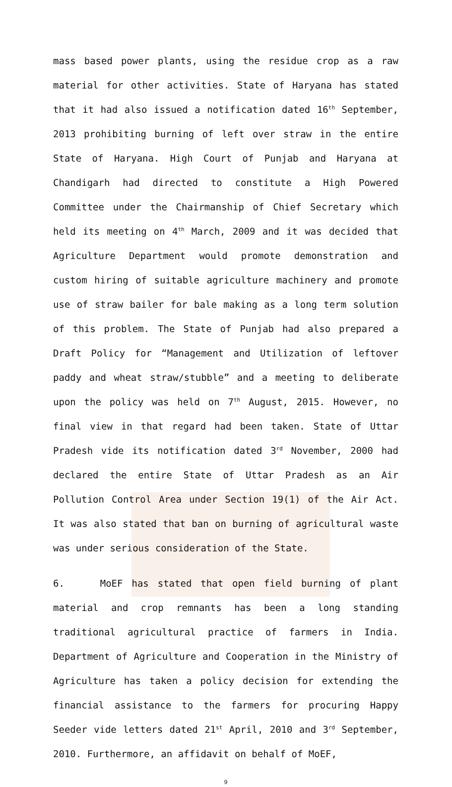mass based power plants, using the residue crop as a raw material for other activities. State of Haryana has stated that it had also issued a notification dated 16<sup>th</sup> September, 2013 prohibiting burning of left over straw in the entire State of Haryana. High Court of Punjab and Haryana at Chandigarh had directed to constitute a High Powered Committee under the Chairmanship of Chief Secretary which held its meeting on 4<sup>th</sup> March, 2009 and it was decided that Agriculture Department would promote demonstration and custom hiring of suitable agriculture machinery and promote use of straw bailer for bale making as a long term solution of this problem. The State of Punjab had also prepared a Draft Policy for “Management and Utilization of leftover paddy and wheat straw/stubble” and a meeting to deliberate upon the policy was held on 7<sup>th</sup> August, 2015. However, no final view in that regard had been taken. State of Uttar Pradesh vide its notification dated 3<sup>rd</sup> November, 2000 had declared the entire State of Uttar Pradesh as an Air Pollution Control Area under Section 19(1) of the Air Act. It was also stated that ban on burning of agricultural waste was under serious consideration of the State.
6. MoEF has stated that open field burning of plant material and crop remnants has been a long standing traditional agricultural practice of farmers in India. Department of Agriculture and Cooperation in the Ministry of Agriculture has taken a policy decision for extending the financial assistance to the farmers for procuring Happy Seeder vide letters dated 21<sup>st</sup> April, 2010 and 3<sup>rd</sup> September, 2010. Furthermore, an affidavit on behalf of MoEF,
9